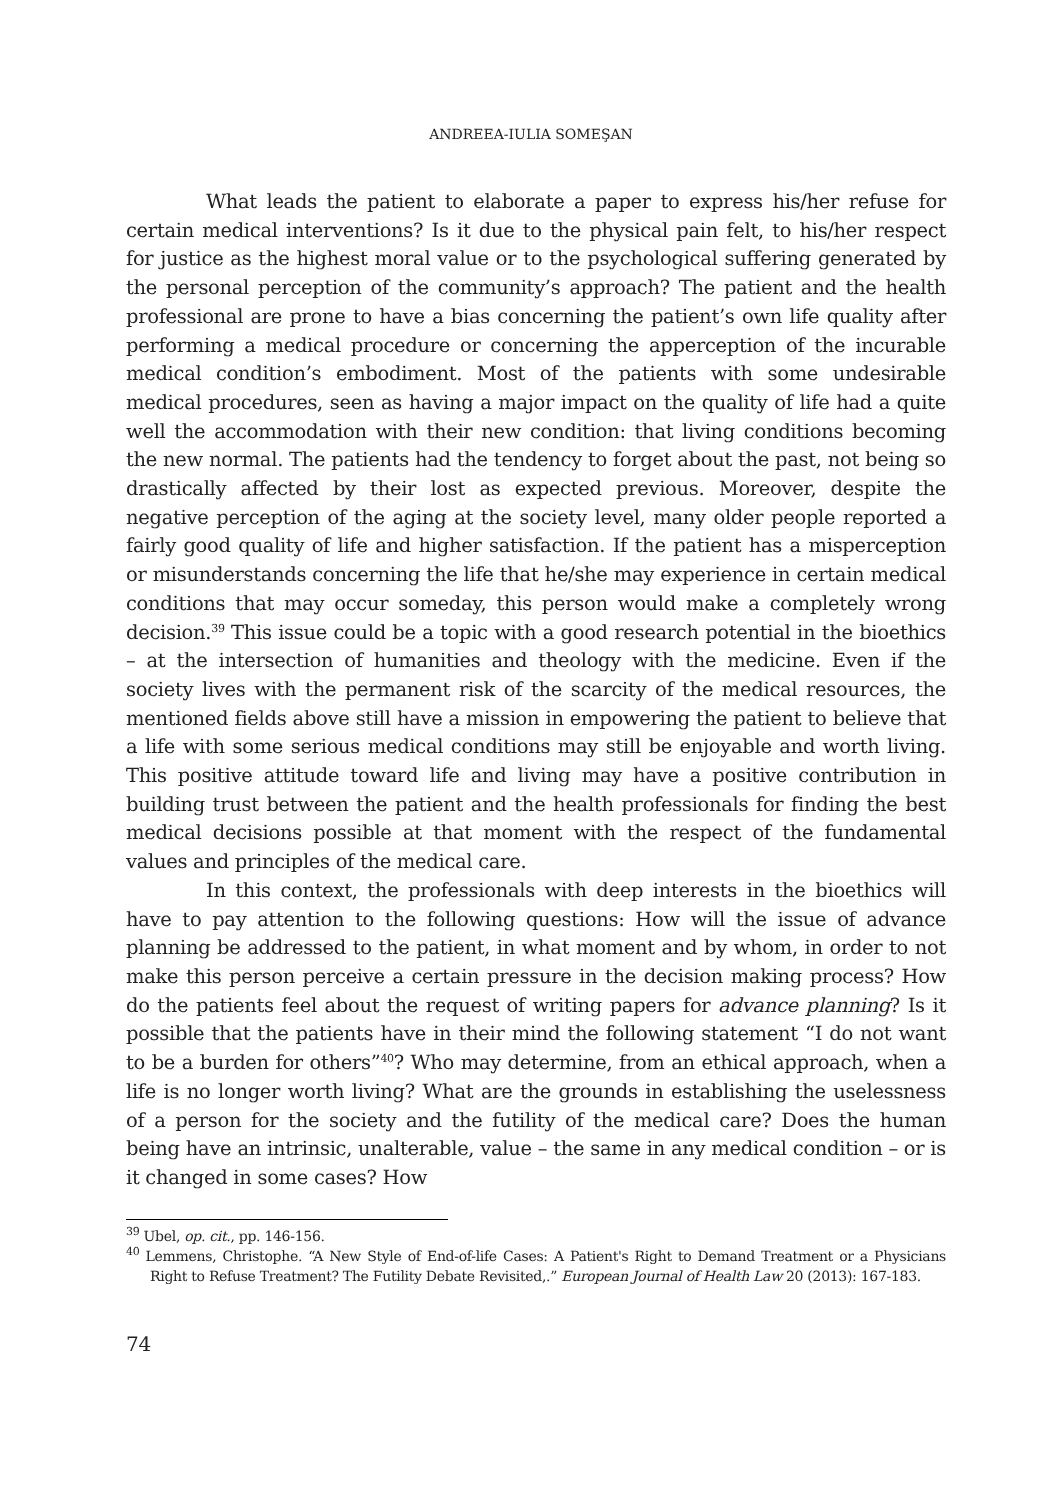ANDREEA-IULIA SOMEŞAN
What leads the patient to elaborate a paper to express his/her refuse for certain medical interventions? Is it due to the physical pain felt, to his/her respect for justice as the highest moral value or to the psychological suffering generated by the personal perception of the community’s approach? The patient and the health professional are prone to have a bias concerning the patient’s own life quality after performing a medical procedure or concerning the apperception of the incurable medical condition’s embodiment. Most of the patients with some undesirable medical procedures, seen as having a major impact on the quality of life had a quite well the accommodation with their new condition: that living conditions becoming the new normal. The patients had the tendency to forget about the past, not being so drastically affected by their lost as expected previous. Moreover, despite the negative perception of the aging at the society level, many older people reported a fairly good quality of life and higher satisfaction. If the patient has a misperception or misunderstands concerning the life that he/she may experience in certain medical conditions that may occur someday, this person would make a completely wrong decision.<sup>39</sup> This issue could be a topic with a good research potential in the bioethics – at the intersection of humanities and theology with the medicine. Even if the society lives with the permanent risk of the scarcity of the medical resources, the mentioned fields above still have a mission in empowering the patient to believe that a life with some serious medical conditions may still be enjoyable and worth living. This positive attitude toward life and living may have a positive contribution in building trust between the patient and the health professionals for finding the best medical decisions possible at that moment with the respect of the fundamental values and principles of the medical care.
In this context, the professionals with deep interests in the bioethics will have to pay attention to the following questions: How will the issue of advance planning be addressed to the patient, in what moment and by whom, in order to not make this person perceive a certain pressure in the decision making process? How do the patients feel about the request of writing papers for advance planning? Is it possible that the patients have in their mind the following statement “I do not want to be a burden for others”<sup>40</sup>? Who may determine, from an ethical approach, when a life is no longer worth living? What are the grounds in establishing the uselessness of a person for the society and the futility of the medical care? Does the human being have an intrinsic, unalterable, value – the same in any medical condition – or is it changed in some cases? How
<sup>39</sup> Ubel, op. cit., pp. 146-156.
<sup>40</sup> Lemmens, Christophe. “A New Style of End-of-life Cases: A Patient's Right to Demand Treatment or a Physicians Right to Refuse Treatment? The Futility Debate Revisited,.” European Journal of Health Law 20 (2013): 167-183.
74